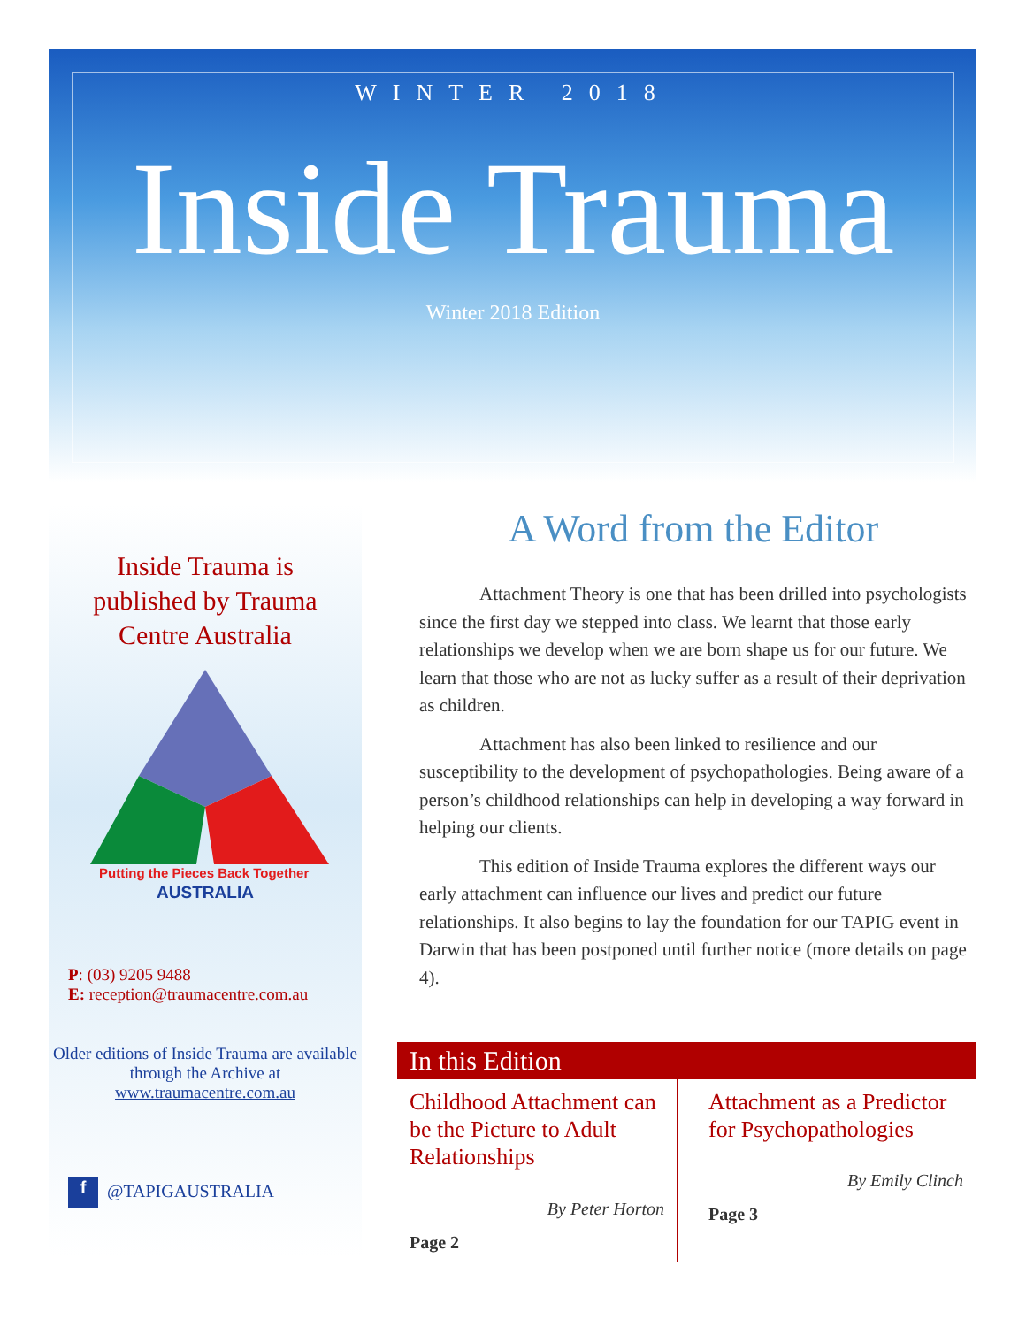WINTER 2018
Inside Trauma
Winter 2018 Edition
Inside Trauma is published by Trauma Centre Australia
Putting the Pieces Back Together
AUSTRALIA
P: (03) 9205 9488
E: reception@traumacentre.com.au
Older editions of Inside Trauma are available through the Archive at
www.traumacentre.com.au
f @TAPIGAUSTRALIA
A Word from the Editor
Attachment Theory is one that has been drilled into psychologists since the first day we stepped into class. We learnt that those early relationships we develop when we are born shape us for our future. We learn that those who are not as lucky suffer as a result of their deprivation as children.
Attachment has also been linked to resilience and our susceptibility to the development of psychopathologies. Being aware of a person’s childhood relationships can help in developing a way forward in helping our clients.
This edition of Inside Trauma explores the different ways our early attachment can influence our lives and predict our future relationships. It also begins to lay the foundation for our TAPIG event in Darwin that has been postponed until further notice (more details on page 4).
In this Edition
Childhood Attachment can be the Picture to Adult Relationships
By Peter Horton
Page 2
Attachment as a Predictor for Psychopathologies
By Emily Clinch
Page 3